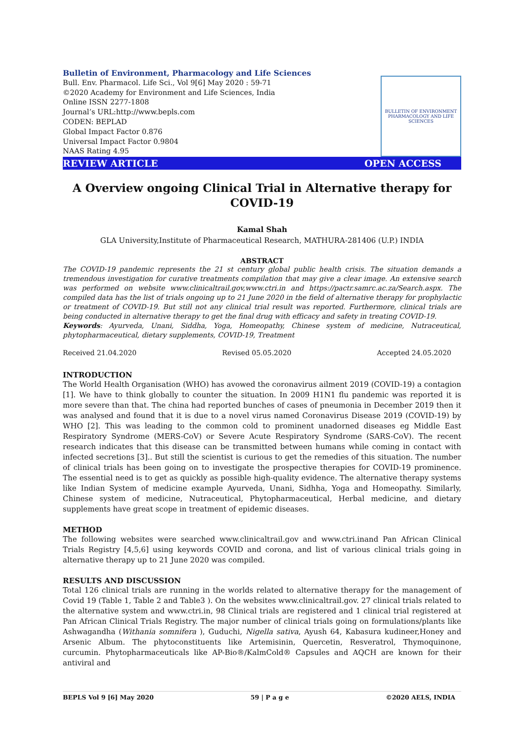Bulletin of Environment, Pharmacology and Life Sciences
Bull. Env. Pharmacol. Life Sci., Vol 9[6] May 2020 : 59-71
©2020 Academy for Environment and Life Sciences, India
Online ISSN 2277-1808
Journal’s URL:http://www.bepls.com
CODEN: BEPLAD
Global Impact Factor 0.876
Universal Impact Factor 0.9804
NAAS Rating 4.95
BULLETIN OF ENVIRONMENT PHARMACOLOGY AND LIFE SCIENCES
REVIEW ARTICLE OPEN ACCESS
A Overview ongoing Clinical Trial in Alternative therapy for COVID-19
Kamal Shah
GLA University,Institute of Pharmaceutical Research, MATHURA-281406 (U.P.) INDIA
ABSTRACT
The COVID-19 pandemic represents the 21 st century global public health crisis. The situation demands a tremendous investigation for curative treatments compilation that may give a clear image. An extensive search was performed on website www.clinicaltrail.gov,www.ctri.in and https://pactr.samrc.ac.za/Search.aspx. The compiled data has the list of trials ongoing up to 21 June 2020 in the field of alternative therapy for prophylactic or treatment of COVID-19. But still not any clinical trial result was reported. Furthermore, clinical trials are being conducted in alternative therapy to get the final drug with efficacy and safety in treating COVID-19.
Keywords: Ayurveda, Unani, Siddha, Yoga, Homeopathy, Chinese system of medicine, Nutraceutical, phytopharmaceutical, dietary supplements, COVID-19, Treatment
Received 21.04.2020 Revised 05.05.2020 Accepted 24.05.2020
INTRODUCTION
The World Health Organisation (WHO) has avowed the coronavirus ailment 2019 (COVID-19) a contagion [1]. We have to think globally to counter the situation. In 2009 H1N1 flu pandemic was reported it is more severe than that. The china had reported bunches of cases of pneumonia in December 2019 then it was analysed and found that it is due to a novel virus named Coronavirus Disease 2019 (COVID-19) by WHO [2]. This was leading to the common cold to prominent unadorned diseases eg Middle East Respiratory Syndrome (MERS-CoV) or Severe Acute Respiratory Syndrome (SARS-CoV). The recent research indicates that this disease can be transmitted between humans while coming in contact with infected secretions [3].. But still the scientist is curious to get the remedies of this situation. The number of clinical trials has been going on to investigate the prospective therapies for COVID-19 prominence. The essential need is to get as quickly as possible high-quality evidence. The alternative therapy systems like Indian System of medicine example Ayurveda, Unani, Sidhha, Yoga and Homeopathy. Similarly, Chinese system of medicine, Nutraceutical, Phytopharmaceutical, Herbal medicine, and dietary supplements have great scope in treatment of epidemic diseases.
METHOD
The following websites were searched www.clinicaltrail.gov and www.ctri.inand Pan African Clinical Trials Registry [4,5,6] using keywords COVID and corona, and list of various clinical trials going in alternative therapy up to 21 June 2020 was compiled.
RESULTS AND DISCUSSION
Total 126 clinical trials are running in the worlds related to alternative therapy for the management of Covid 19 (Table 1, Table 2 and Table3 ). On the websites www.clinicaltrail.gov. 27 clinical trials related to the alternative system and www.ctri.in, 98 Clinical trials are registered and 1 clinical trial registered at Pan African Clinical Trials Registry. The major number of clinical trials going on formulations/plants like Ashwagandha (Withania somnifera ), Guduchi, Nigella sativa, Ayush 64, Kabasura kudineer,Honey and Arsenic Album. The phytoconstituents like Artemisinin, Quercetin, Resveratrol, Thymoquinone, curcumin. Phytopharmaceuticals like AP-Bio®/KalmCold® Capsules and AQCH are known for their antiviral and
BEPLS Vol 9 [6] May 2020 59 | P a g e ©2020 AELS, INDIA